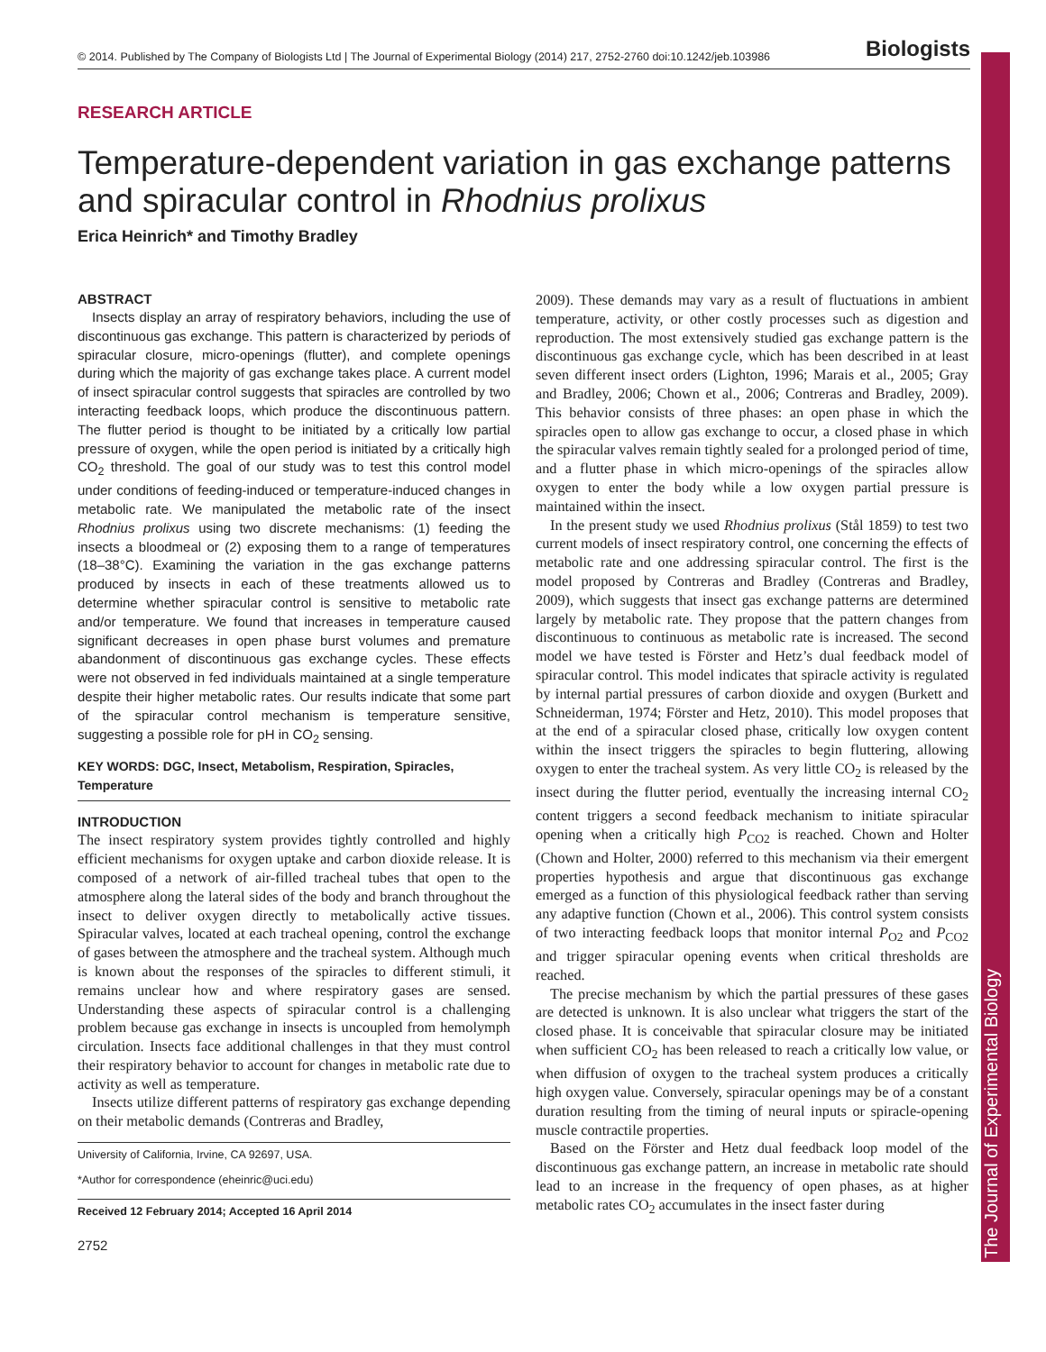The Journal of Experimental Biology
© 2014. Published by The Company of Biologists Ltd | The Journal of Experimental Biology (2014) 217, 2752-2760 doi:10.1242/jeb.103986 Biologists
RESEARCH ARTICLE
Temperature-dependent variation in gas exchange patterns and spiracular control in Rhodnius prolixus
Erica Heinrich* and Timothy Bradley
ABSTRACT
Insects display an array of respiratory behaviors, including the use of discontinuous gas exchange. This pattern is characterized by periods of spiracular closure, micro-openings (flutter), and complete openings during which the majority of gas exchange takes place. A current model of insect spiracular control suggests that spiracles are controlled by two interacting feedback loops, which produce the discontinuous pattern. The flutter period is thought to be initiated by a critically low partial pressure of oxygen, while the open period is initiated by a critically high CO<sub>2</sub> threshold. The goal of our study was to test this control model under conditions of feeding-induced or temperature-induced changes in metabolic rate. We manipulated the metabolic rate of the insect Rhodnius prolixus using two discrete mechanisms: (1) feeding the insects a bloodmeal or (2) exposing them to a range of temperatures (18–38°C). Examining the variation in the gas exchange patterns produced by insects in each of these treatments allowed us to determine whether spiracular control is sensitive to metabolic rate and/or temperature. We found that increases in temperature caused significant decreases in open phase burst volumes and premature abandonment of discontinuous gas exchange cycles. These effects were not observed in fed individuals maintained at a single temperature despite their higher metabolic rates. Our results indicate that some part of the spiracular control mechanism is temperature sensitive, suggesting a possible role for pH in CO<sub>2</sub> sensing.
KEY WORDS: DGC, Insect, Metabolism, Respiration, Spiracles, Temperature
INTRODUCTION
The insect respiratory system provides tightly controlled and highly efficient mechanisms for oxygen uptake and carbon dioxide release. It is composed of a network of air-filled tracheal tubes that open to the atmosphere along the lateral sides of the body and branch throughout the insect to deliver oxygen directly to metabolically active tissues. Spiracular valves, located at each tracheal opening, control the exchange of gases between the atmosphere and the tracheal system. Although much is known about the responses of the spiracles to different stimuli, it remains unclear how and where respiratory gases are sensed. Understanding these aspects of spiracular control is a challenging problem because gas exchange in insects is uncoupled from hemolymph circulation. Insects face additional challenges in that they must control their respiratory behavior to account for changes in metabolic rate due to activity as well as temperature.
Insects utilize different patterns of respiratory gas exchange depending on their metabolic demands (Contreras and Bradley,
University of California, Irvine, CA 92697, USA.
*Author for correspondence (eheinric@uci.edu)
Received 12 February 2014; Accepted 16 April 2014
2752
2009). These demands may vary as a result of fluctuations in ambient temperature, activity, or other costly processes such as digestion and reproduction. The most extensively studied gas exchange pattern is the discontinuous gas exchange cycle, which has been described in at least seven different insect orders (Lighton, 1996; Marais et al., 2005; Gray and Bradley, 2006; Chown et al., 2006; Contreras and Bradley, 2009). This behavior consists of three phases: an open phase in which the spiracles open to allow gas exchange to occur, a closed phase in which the spiracular valves remain tightly sealed for a prolonged period of time, and a flutter phase in which micro-openings of the spiracles allow oxygen to enter the body while a low oxygen partial pressure is maintained within the insect.
In the present study we used Rhodnius prolixus (Stål 1859) to test two current models of insect respiratory control, one concerning the effects of metabolic rate and one addressing spiracular control. The first is the model proposed by Contreras and Bradley (Contreras and Bradley, 2009), which suggests that insect gas exchange patterns are determined largely by metabolic rate. They propose that the pattern changes from discontinuous to continuous as metabolic rate is increased. The second model we have tested is Förster and Hetz’s dual feedback model of spiracular control. This model indicates that spiracle activity is regulated by internal partial pressures of carbon dioxide and oxygen (Burkett and Schneiderman, 1974; Förster and Hetz, 2010). This model proposes that at the end of a spiracular closed phase, critically low oxygen content within the insect triggers the spiracles to begin fluttering, allowing oxygen to enter the tracheal system. As very little CO<sub>2</sub> is released by the insect during the flutter period, eventually the increasing internal CO<sub>2</sub> content triggers a second feedback mechanism to initiate spiracular opening when a critically high P<sub>CO2</sub> is reached. Chown and Holter (Chown and Holter, 2000) referred to this mechanism via their emergent properties hypothesis and argue that discontinuous gas exchange emerged as a function of this physiological feedback rather than serving any adaptive function (Chown et al., 2006). This control system consists of two interacting feedback loops that monitor internal P<sub>O2</sub> and P<sub>CO2</sub> and trigger spiracular opening events when critical thresholds are reached.
The precise mechanism by which the partial pressures of these gases are detected is unknown. It is also unclear what triggers the start of the closed phase. It is conceivable that spiracular closure may be initiated when sufficient CO<sub>2</sub> has been released to reach a critically low value, or when diffusion of oxygen to the tracheal system produces a critically high oxygen value. Conversely, spiracular openings may be of a constant duration resulting from the timing of neural inputs or spiracle-opening muscle contractile properties.
Based on the Förster and Hetz dual feedback loop model of the discontinuous gas exchange pattern, an increase in metabolic rate should lead to an increase in the frequency of open phases, as at higher metabolic rates CO<sub>2</sub> accumulates in the insect faster during